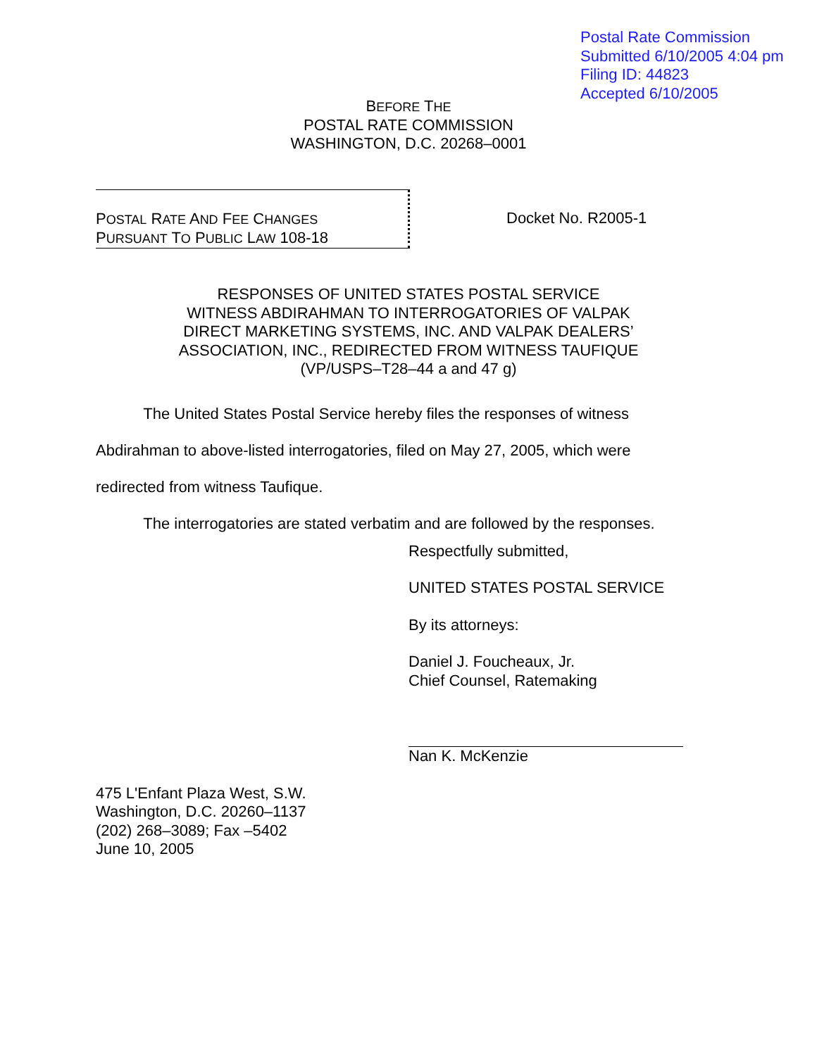Postal Rate Commission
Submitted 6/10/2005 4:04 pm
Filing ID: 44823
Accepted 6/10/2005
BEFORE THE
POSTAL RATE COMMISSION
WASHINGTON, D.C. 20268–0001
POSTAL RATE AND FEE CHANGES
PURSUANT TO PUBLIC LAW 108-18
Docket No. R2005-1
RESPONSES OF UNITED STATES POSTAL SERVICE
WITNESS ABDIRAHMAN TO INTERROGATORIES OF VALPAK
DIRECT MARKETING SYSTEMS, INC. AND VALPAK DEALERS’
ASSOCIATION, INC., REDIRECTED FROM WITNESS TAUFIQUE
(VP/USPS–T28–44 a and 47 g)
The United States Postal Service hereby files the responses of witness Abdirahman to above-listed interrogatories, filed on May 27, 2005, which were redirected from witness Taufique.
The interrogatories are stated verbatim and are followed by the responses.
Respectfully submitted,
UNITED STATES POSTAL SERVICE
By its attorneys:
Daniel J. Foucheaux, Jr.
Chief Counsel, Ratemaking
Nan K. McKenzie
475 L'Enfant Plaza West, S.W.
Washington, D.C. 20260–1137
(202) 268–3089; Fax –5402
June 10, 2005